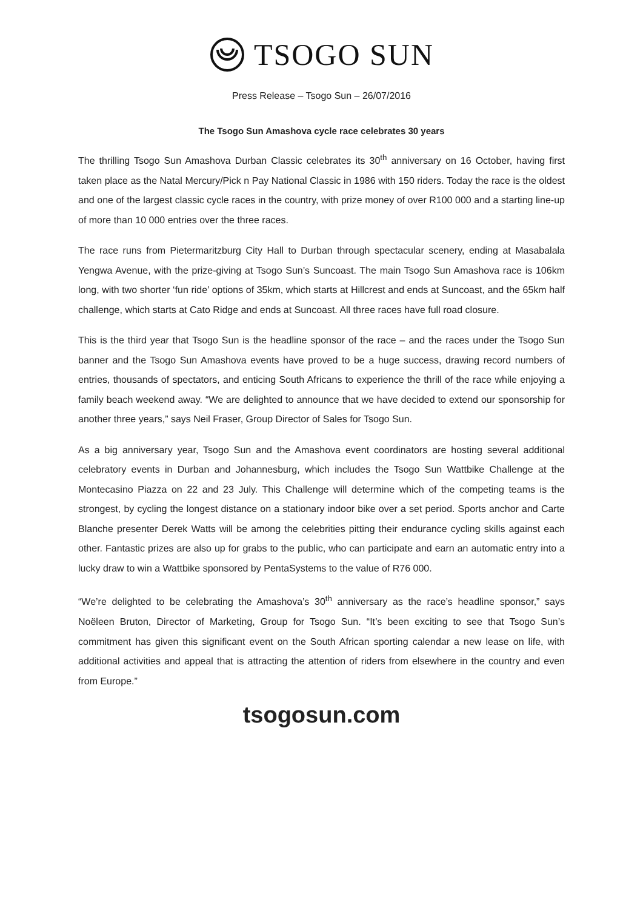TSOGO SUN
Press Release – Tsogo Sun – 26/07/2016
The Tsogo Sun Amashova cycle race celebrates 30 years
The thrilling Tsogo Sun Amashova Durban Classic celebrates its 30<sup>th</sup> anniversary on 16 October, having first taken place as the Natal Mercury/Pick n Pay National Classic in 1986 with 150 riders. Today the race is the oldest and one of the largest classic cycle races in the country, with prize money of over R100 000 and a starting line-up of more than 10 000 entries over the three races.
The race runs from Pietermaritzburg City Hall to Durban through spectacular scenery, ending at Masabalala Yengwa Avenue, with the prize-giving at Tsogo Sun’s Suncoast. The main Tsogo Sun Amashova race is 106km long, with two shorter ‘fun ride’ options of 35km, which starts at Hillcrest and ends at Suncoast, and the 65km half challenge, which starts at Cato Ridge and ends at Suncoast. All three races have full road closure.
This is the third year that Tsogo Sun is the headline sponsor of the race – and the races under the Tsogo Sun banner and the Tsogo Sun Amashova events have proved to be a huge success, drawing record numbers of entries, thousands of spectators, and enticing South Africans to experience the thrill of the race while enjoying a family beach weekend away. “We are delighted to announce that we have decided to extend our sponsorship for another three years,” says Neil Fraser, Group Director of Sales for Tsogo Sun.
As a big anniversary year, Tsogo Sun and the Amashova event coordinators are hosting several additional celebratory events in Durban and Johannesburg, which includes the Tsogo Sun Wattbike Challenge at the Montecasino Piazza on 22 and 23 July. This Challenge will determine which of the competing teams is the strongest, by cycling the longest distance on a stationary indoor bike over a set period. Sports anchor and Carte Blanche presenter Derek Watts will be among the celebrities pitting their endurance cycling skills against each other. Fantastic prizes are also up for grabs to the public, who can participate and earn an automatic entry into a lucky draw to win a Wattbike sponsored by PentaSystems to the value of R76 000.
“We’re delighted to be celebrating the Amashova’s 30<sup>th</sup> anniversary as the race’s headline sponsor,” says Noëleen Bruton, Director of Marketing, Group for Tsogo Sun. “It’s been exciting to see that Tsogo Sun’s commitment has given this significant event on the South African sporting calendar a new lease on life, with additional activities and appeal that is attracting the attention of riders from elsewhere in the country and even from Europe.”
tsogosun.com